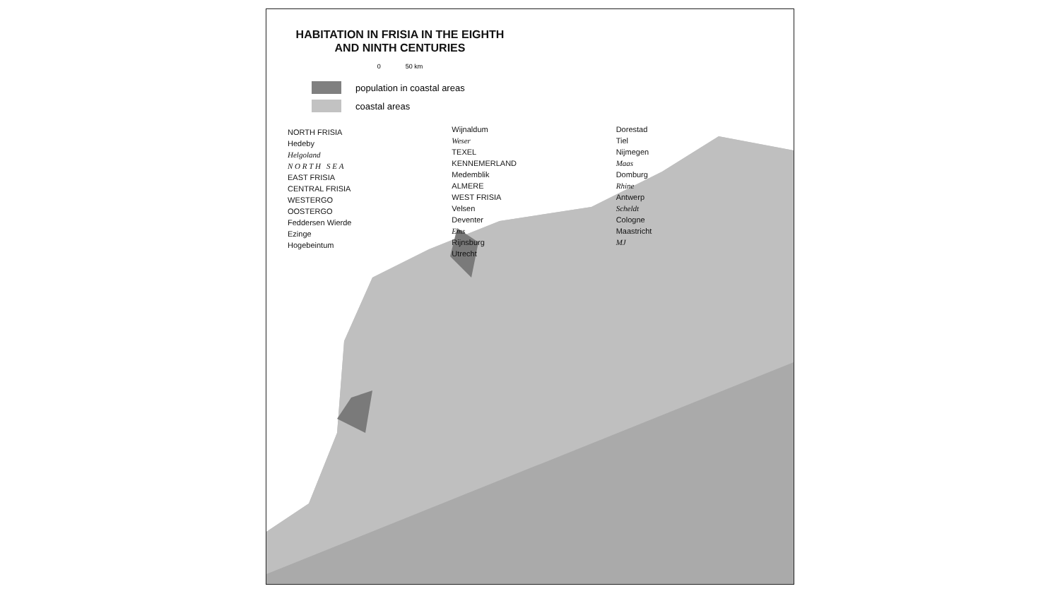HABITATION IN FRISIA IN THE EIGHTH AND NINTH CENTURIES
0 50 km
population in coastal areas
coastal areas
NORTH FRISIA
Hedeby
Helgoland
N O R T H S E A
EAST FRISIA
CENTRAL FRISIA
WESTERGO
OOSTERGO
Feddersen Wierde
Ezinge
Hogebeintum
Wijnaldum
Weser
TEXEL
KENNEMERLAND
Medemblik
ALMERE
WEST FRISIA
Velsen
Deventer
Ems
Rijnsburg
Utrecht
Dorestad
Tiel
Nijmegen
Maas
Domburg
Rhine
Antwerp
Scheldt
Cologne
Maastricht
MJ